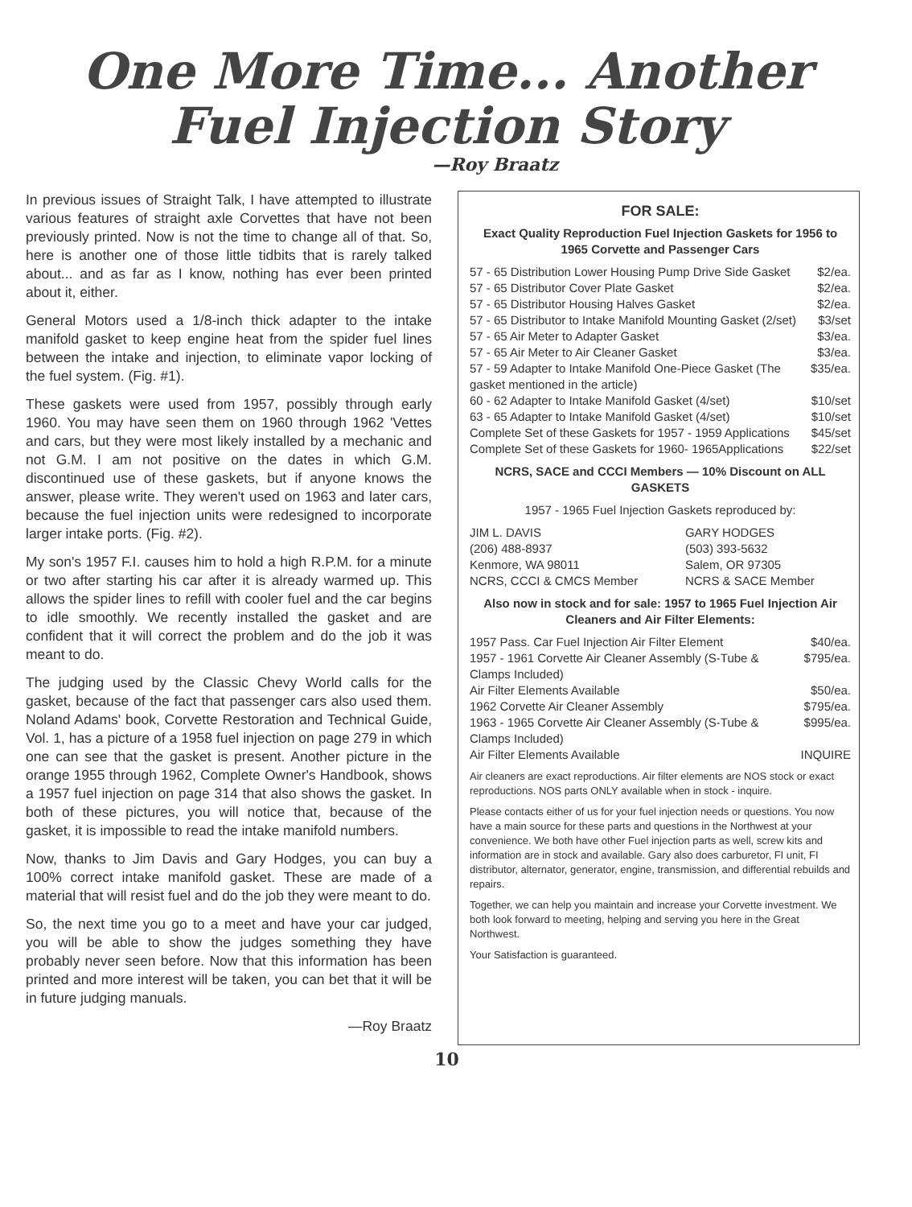One More Time... Another
Fuel Injection Story
—Roy Braatz
In previous issues of Straight Talk, I have attempted to illustrate various features of straight axle Corvettes that have not been previously printed. Now is not the time to change all of that. So, here is another one of those little tidbits that is rarely talked about... and as far as I know, nothing has ever been printed about it, either.
General Motors used a 1/8-inch thick adapter to the intake manifold gasket to keep engine heat from the spider fuel lines between the intake and injection, to eliminate vapor locking of the fuel system. (Fig. #1).
These gaskets were used from 1957, possibly through early 1960. You may have seen them on 1960 through 1962 'Vettes and cars, but they were most likely installed by a mechanic and not G.M. I am not positive on the dates in which G.M. discontinued use of these gaskets, but if anyone knows the answer, please write. They weren't used on 1963 and later cars, because the fuel injection units were redesigned to incorporate larger intake ports. (Fig. #2).
My son's 1957 F.I. causes him to hold a high R.P.M. for a minute or two after starting his car after it is already warmed up. This allows the spider lines to refill with cooler fuel and the car begins to idle smoothly. We recently installed the gasket and are confident that it will correct the problem and do the job it was meant to do.
The judging used by the Classic Chevy World calls for the gasket, because of the fact that passenger cars also used them. Noland Adams' book, Corvette Restoration and Technical Guide, Vol. 1, has a picture of a 1958 fuel injection on page 279 in which one can see that the gasket is present. Another picture in the orange 1955 through 1962, Complete Owner's Handbook, shows a 1957 fuel injection on page 314 that also shows the gasket. In both of these pictures, you will notice that, because of the gasket, it is impossible to read the intake manifold numbers.
Now, thanks to Jim Davis and Gary Hodges, you can buy a 100% correct intake manifold gasket. These are made of a material that will resist fuel and do the job they were meant to do.
So, the next time you go to a meet and have your car judged, you will be able to show the judges something they have probably never seen before. Now that this information has been printed and more interest will be taken, you can bet that it will be in future judging manuals.
—Roy Braatz
FOR SALE:
Exact Quality Reproduction Fuel Injection Gaskets for 1956 to 1965 Corvette and Passenger Cars
| 57 - 65 Distribution Lower Housing Pump Drive Side Gasket | $2/ea. |
| 57 - 65 Distributor Cover Plate Gasket | $2/ea. |
| 57 - 65 Distributor Housing Halves Gasket | $2/ea. |
| 57 - 65 Distributor to Intake Manifold Mounting Gasket (2/set) | $3/set |
| 57 - 65 Air Meter to Adapter Gasket | $3/ea. |
| 57 - 65 Air Meter to Air Cleaner Gasket | $3/ea. |
| 57 - 59 Adapter to Intake Manifold One-Piece Gasket (The gasket mentioned in the article) | $35/ea. |
| 60 - 62 Adapter to Intake Manifold Gasket (4/set) | $10/set |
| 63 - 65 Adapter to Intake Manifold Gasket (4/set) | $10/set |
| Complete Set of these Gaskets for 1957 - 1959 Applications | $45/set |
| Complete Set of these Gaskets for 1960- 1965Applications | $22/set |
NCRS, SACE and CCCI Members — 10% Discount on ALL GASKETS
1957 - 1965 Fuel Injection Gaskets reproduced by:
| JIM L. DAVIS (206) 488-8937 Kenmore, WA 98011 NCRS, CCCI & CMCS Member | GARY HODGES (503) 393-5632 Salem, OR 97305 NCRS & SACE Member |
Also now in stock and for sale: 1957 to 1965 Fuel Injection Air Cleaners and Air Filter Elements:
| 1957 Pass. Car Fuel Injection Air Filter Element | $40/ea. |
| 1957 - 1961 Corvette Air Cleaner Assembly (S-Tube & Clamps Included) | $795/ea. |
| Air Filter Elements Available | $50/ea. |
| 1962 Corvette Air Cleaner Assembly | $795/ea. |
| 1963 - 1965 Corvette Air Cleaner Assembly (S-Tube & Clamps Included) | $995/ea. |
| Air Filter Elements Available | INQUIRE |
Air cleaners are exact reproductions. Air filter elements are NOS stock or exact reproductions. NOS parts ONLY available when in stock - inquire.
Please contacts either of us for your fuel injection needs or questions. You now have a main source for these parts and questions in the Northwest at your convenience. We both have other Fuel injection parts as well, screw kits and information are in stock and available. Gary also does carburetor, FI unit, FI distributor, alternator, generator, engine, transmission, and differential rebuilds and repairs.
Together, we can help you maintain and increase your Corvette investment. We both look forward to meeting, helping and serving you here in the Great Northwest.
Your Satisfaction is guaranteed.
10